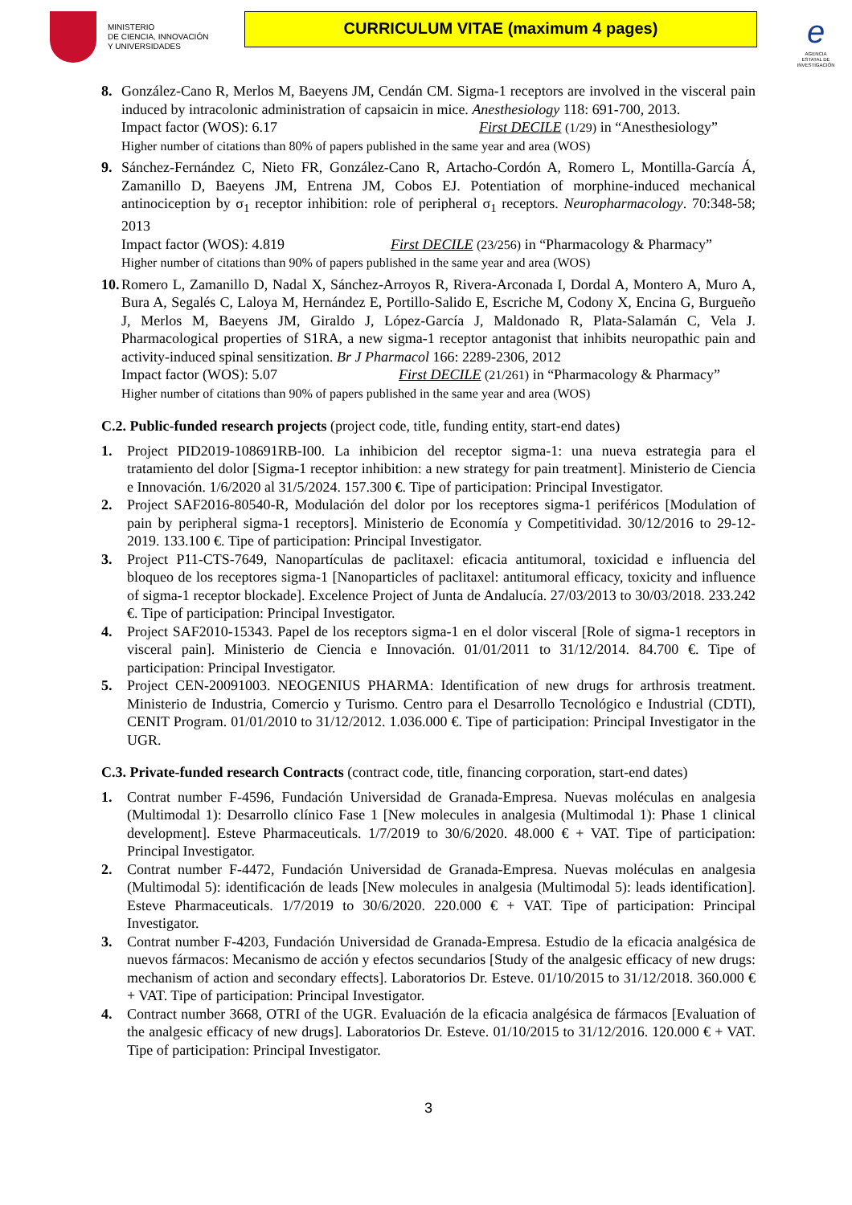MINISTERIO
DE CIENCIA, INNOVACIÓN
Y UNIVERSIDADES
CURRICULUM VITAE (maximum 4 pages)
e
AGENCIA ESTATAL DE INVESTIGACIÓN
8. González-Cano R, Merlos M, Baeyens JM, Cendán CM. Sigma-1 receptors are involved in the visceral pain induced by intracolonic administration of capsaicin in mice. Anesthesiology 118: 691-700, 2013.
Impact factor (WOS): 6.17 First DECILE (1/29) in “Anesthesiology”
Higher number of citations than 80% of papers published in the same year and area (WOS)
9. Sánchez-Fernández C, Nieto FR, González-Cano R, Artacho-Cordón A, Romero L, Montilla-García Á, Zamanillo D, Baeyens JM, Entrena JM, Cobos EJ. Potentiation of morphine-induced mechanical antinociception by σ<sub>1</sub> receptor inhibition: role of peripheral σ<sub>1</sub> receptors. Neuropharmacology. 70:348-58; 2013
Impact factor (WOS): 4.819 First DECILE (23/256) in “Pharmacology & Pharmacy”
Higher number of citations than 90% of papers published in the same year and area (WOS)
10.
Romero L, Zamanillo D, Nadal X, Sánchez-Arroyos R, Rivera-Arconada I, Dordal A, Montero A, Muro A, Bura A, Segalés C, Laloya M, Hernández E, Portillo-Salido E, Escriche M, Codony X, Encina G, Burgueño J, Merlos M, Baeyens JM, Giraldo J, López-García J, Maldonado R, Plata-Salamán C, Vela J. Pharmacological properties of S1RA, a new sigma-1 receptor antagonist that inhibits neuropathic pain and activity-induced spinal sensitization. Br J Pharmacol 166: 2289-2306, 2012
Impact factor (WOS): 5.07 First DECILE (21/261) in “Pharmacology & Pharmacy”
Higher number of citations than 90% of papers published in the same year and area (WOS)
C.2. Public-funded research projects (project code, title, funding entity, start-end dates)
1. Project PID2019-108691RB-I00. La inhibicion del receptor sigma-1: una nueva estrategia para el tratamiento del dolor [Sigma-1 receptor inhibition: a new strategy for pain treatment]. Ministerio de Ciencia e Innovación. 1/6/2020 al 31/5/2024. 157.300 €. Tipe of participation: Principal Investigator.
2. Project SAF2016-80540-R, Modulación del dolor por los receptores sigma-1 periféricos [Modulation of pain by peripheral sigma-1 receptors]. Ministerio de Economía y Competitividad. 30/12/2016 to 29-12-2019. 133.100 €. Tipe of participation: Principal Investigator.
3. Project P11-CTS-7649, Nanopartículas de paclitaxel: eficacia antitumoral, toxicidad e influencia del bloqueo de los receptores sigma-1 [Nanoparticles of paclitaxel: antitumoral efficacy, toxicity and influence of sigma-1 receptor blockade]. Excelence Project of Junta de Andalucía. 27/03/2013 to 30/03/2018. 233.242 €. Tipe of participation: Principal Investigator.
4. Project SAF2010-15343. Papel de los receptors sigma-1 en el dolor visceral [Role of sigma-1 receptors in visceral pain]. Ministerio de Ciencia e Innovación. 01/01/2011 to 31/12/2014. 84.700 €. Tipe of participation: Principal Investigator.
5. Project CEN-20091003. NEOGENIUS PHARMA: Identification of new drugs for arthrosis treatment. Ministerio de Industria, Comercio y Turismo. Centro para el Desarrollo Tecnológico e Industrial (CDTI), CENIT Program. 01/01/2010 to 31/12/2012. 1.036.000 €. Tipe of participation: Principal Investigator in the UGR.
C.3. Private-funded research Contracts (contract code, title, financing corporation, start-end dates)
1. Contrat number F-4596, Fundación Universidad de Granada-Empresa. Nuevas moléculas en analgesia (Multimodal 1): Desarrollo clínico Fase 1 [New molecules in analgesia (Multimodal 1): Phase 1 clinical development]. Esteve Pharmaceuticals. 1/7/2019 to 30/6/2020. 48.000 € + VAT. Tipe of participation: Principal Investigator.
2. Contrat number F-4472, Fundación Universidad de Granada-Empresa. Nuevas moléculas en analgesia (Multimodal 5): identificación de leads [New molecules in analgesia (Multimodal 5): leads identification]. Esteve Pharmaceuticals. 1/7/2019 to 30/6/2020. 220.000 € + VAT. Tipe of participation: Principal Investigator.
3. Contrat number F-4203, Fundación Universidad de Granada-Empresa. Estudio de la eficacia analgésica de nuevos fármacos: Mecanismo de acción y efectos secundarios [Study of the analgesic efficacy of new drugs: mechanism of action and secondary effects]. Laboratorios Dr. Esteve. 01/10/2015 to 31/12/2018. 360.000 € + VAT. Tipe of participation: Principal Investigator.
4. Contract number 3668, OTRI of the UGR. Evaluación de la eficacia analgésica de fármacos [Evaluation of the analgesic efficacy of new drugs]. Laboratorios Dr. Esteve. 01/10/2015 to 31/12/2016. 120.000 € + VAT. Tipe of participation: Principal Investigator.
3